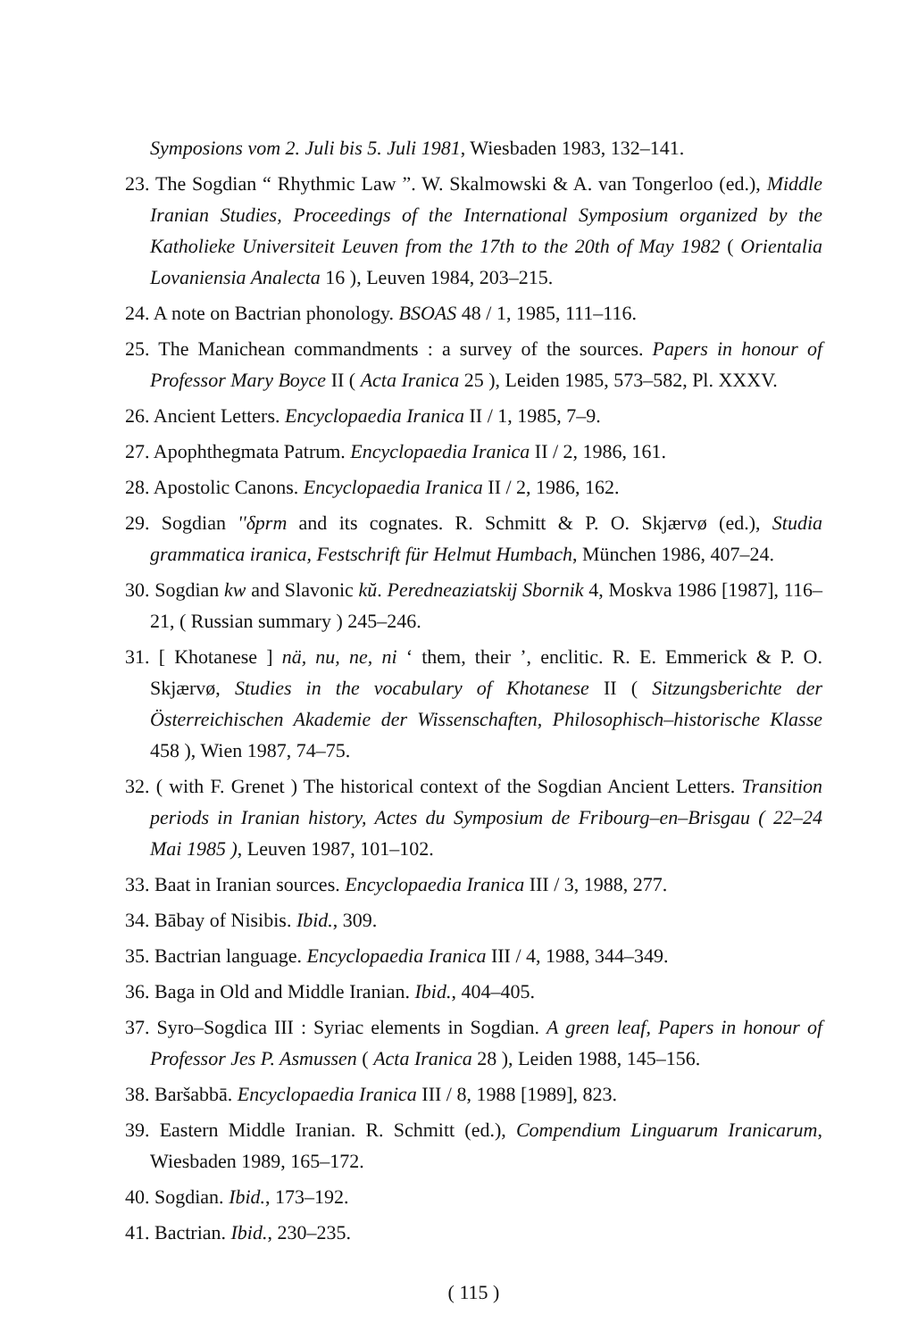Symposions vom 2. Juli bis 5. Juli 1981, Wiesbaden 1983, 132–141.
23. The Sogdian “ Rhythmic Law ”. W. Skalmowski & A. van Tongerloo (ed.), Middle Iranian Studies, Proceedings of the International Symposium organized by the Katholieke Universiteit Leuven from the 17th to the 20th of May 1982 ( Orientalia Lovaniensia Analecta 16 ), Leuven 1984, 203–215.
24. A note on Bactrian phonology. BSOAS 48 / 1, 1985, 111–116.
25. The Manichean commandments : a survey of the sources. Papers in honour of Professor Mary Boyce II ( Acta Iranica 25 ), Leiden 1985, 573–582, Pl. XXXV.
26. Ancient Letters. Encyclopaedia Iranica II / 1, 1985, 7–9.
27. Apophthegmata Patrum. Encyclopaedia Iranica II / 2, 1986, 161.
28. Apostolic Canons. Encyclopaedia Iranica II / 2, 1986, 162.
29. Sogdian ''δprm and its cognates. R. Schmitt & P. O. Skjærvø (ed.), Studia grammatica iranica, Festschrift für Helmut Humbach, München 1986, 407–24.
30. Sogdian kw and Slavonic kŭ. Peredneaziatskij Sbornik 4, Moskva 1986 [1987], 116–21, ( Russian summary ) 245–246.
31. [ Khotanese ] nä, nu, ne, ni ‘ them, their ’, enclitic. R. E. Emmerick & P. O. Skjærvø, Studies in the vocabulary of Khotanese II ( Sitzungsberichte der Österreichischen Akademie der Wissenschaften, Philosophisch–historische Klasse 458 ), Wien 1987, 74–75.
32. ( with F. Grenet ) The historical context of the Sogdian Ancient Letters. Transition periods in Iranian history, Actes du Symposium de Fribourg–en–Brisgau ( 22–24 Mai 1985 ), Leuven 1987, 101–102.
33. Baat in Iranian sources. Encyclopaedia Iranica III / 3, 1988, 277.
34. Bābay of Nisibis. Ibid., 309.
35. Bactrian language. Encyclopaedia Iranica III / 4, 1988, 344–349.
36. Baga in Old and Middle Iranian. Ibid., 404–405.
37. Syro–Sogdica III : Syriac elements in Sogdian. A green leaf, Papers in honour of Professor Jes P. Asmussen ( Acta Iranica 28 ), Leiden 1988, 145–156.
38. Baršabbā. Encyclopaedia Iranica III / 8, 1988 [1989], 823.
39. Eastern Middle Iranian. R. Schmitt (ed.), Compendium Linguarum Iranicarum, Wiesbaden 1989, 165–172.
40. Sogdian. Ibid., 173–192.
41. Bactrian. Ibid., 230–235.
( 115 )